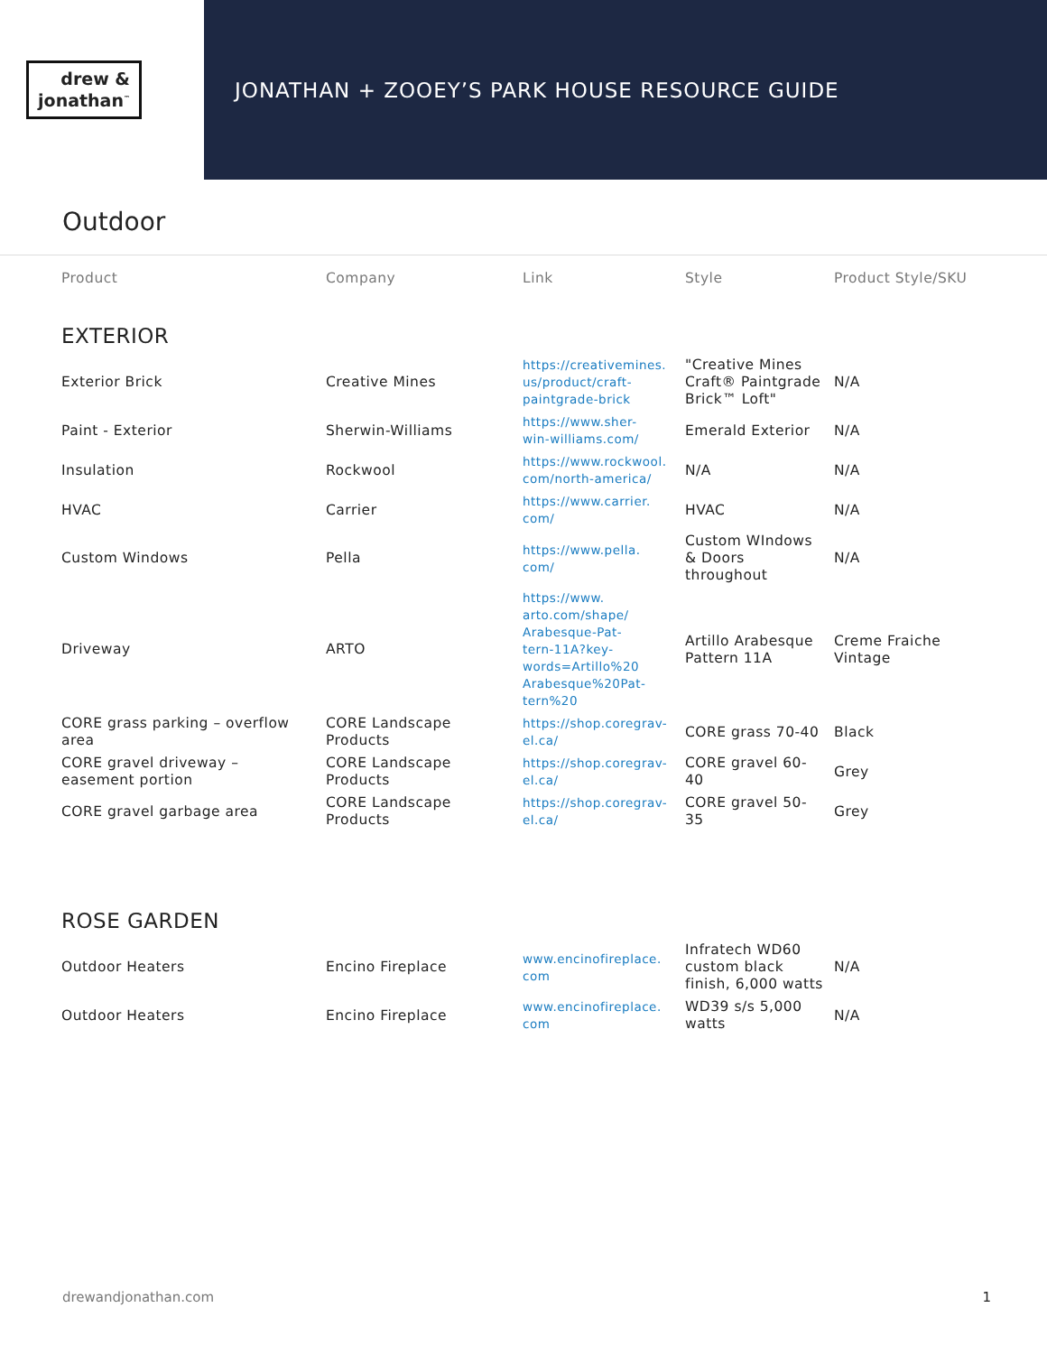drew &
jonathan<sup>™</sup>
JONATHAN + ZOOEY’S PARK HOUSE RESOURCE GUIDE
Outdoor
| Product | Company | Link | Style | Product Style/SKU |
| --- | --- | --- | --- | --- |
| EXTERIOR | | | | |
| Exterior Brick | Creative Mines | https://creativemines. us/product/craft- paintgrade-brick | "Creative Mines Craft® Paintgrade Brick™ Loft" | N/A |
| Paint - Exterior | Sherwin-Williams | https://www.sher- win-williams.com/ | Emerald Exterior | N/A |
| Insulation | Rockwool | https://www.rockwool. com/north-america/ | N/A | N/A |
| HVAC | Carrier | https://www.carrier. com/ | HVAC | N/A |
| Custom Windows | Pella | https://www.pella. com/ | Custom WIndows & Doors throughout | N/A |
| Driveway | ARTO | https://www. arto.com/shape/ Arabesque-Pat- tern-11A?key- words=Artillo%20 Arabesque%20Pat- tern%20 | Artillo Arabesque Pattern 11A | Creme Fraiche Vintage |
| CORE grass parking – overflow area | CORE Landscape Products | https://shop.coregrav- el.ca/ | CORE grass 70-40 | Black |
| CORE gravel driveway – easement portion | CORE Landscape Products | https://shop.coregrav- el.ca/ | CORE gravel 60-40 | Grey |
| CORE gravel garbage area | CORE Landscape Products | https://shop.coregrav- el.ca/ | CORE gravel 50-35 | Grey |
| ROSE GARDEN | | | | |
| Outdoor Heaters | Encino Fireplace | www.encinofireplace. com | Infratech WD60 custom black finish, 6,000 watts | N/A |
| Outdoor Heaters | Encino Fireplace | www.encinofireplace. com | WD39 s/s 5,000 watts | N/A |
drewandjonathan.com 1